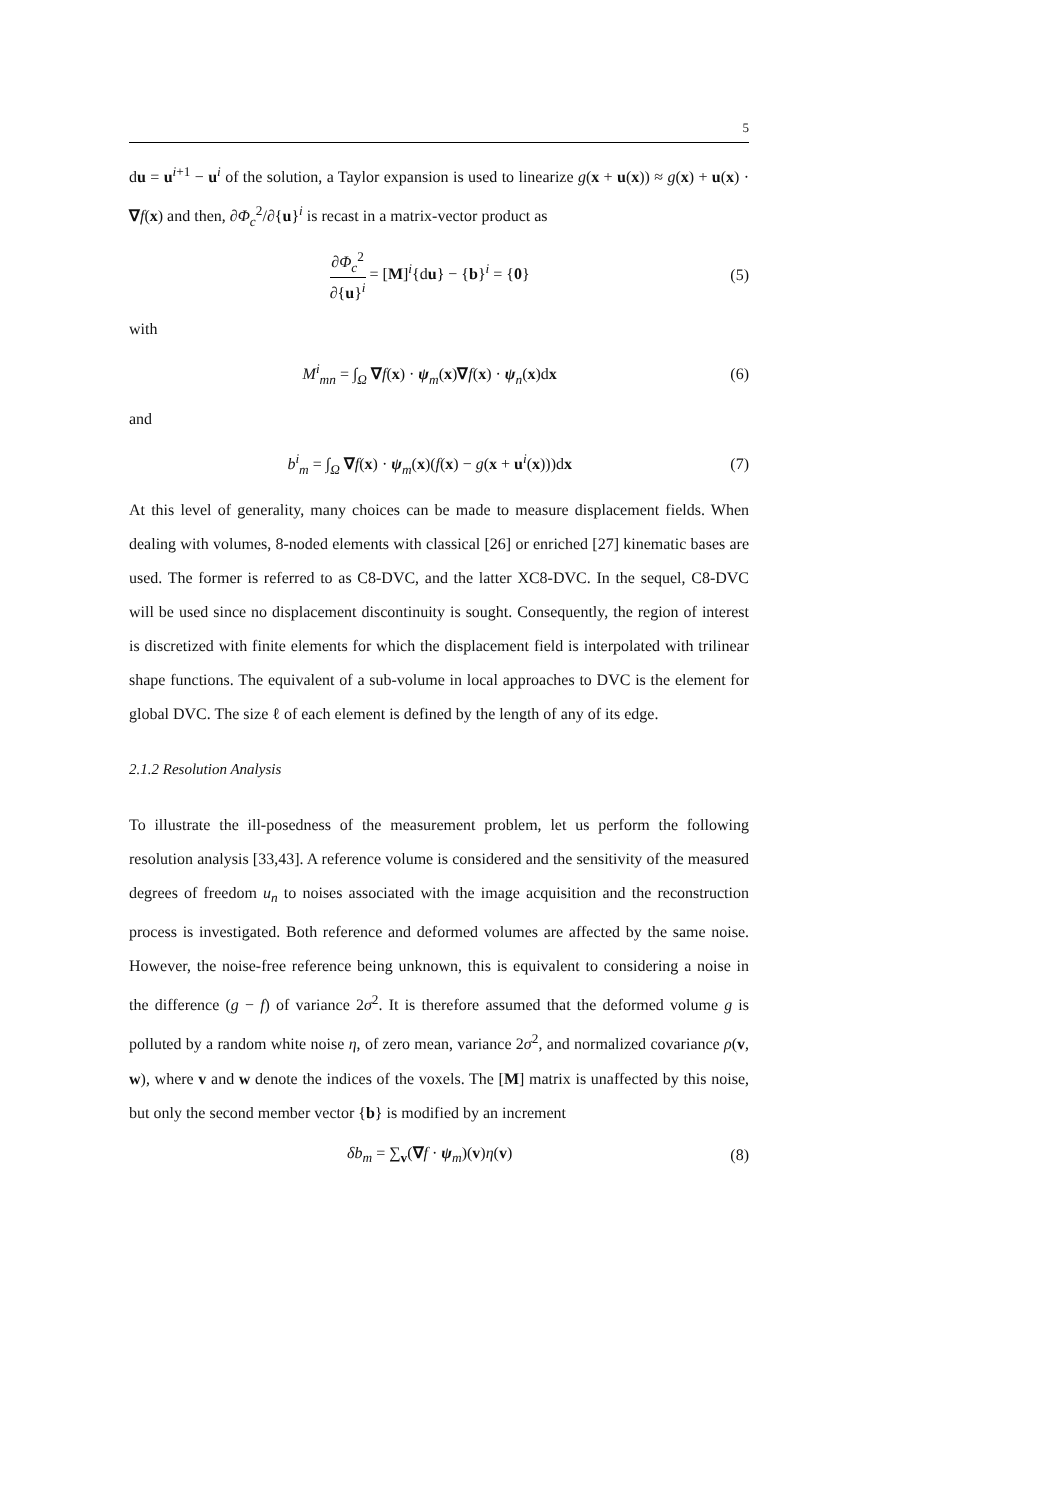5
du = u<sup>i+1</sup> − u<sup>i</sup> of the solution, a Taylor expansion is used to linearize g(x + u(x)) ≈ g(x) + u(x) · ∇f(x) and then, ∂Φ<sub>c</sub><sup>2</sup>/∂{u}<sup>i</sup> is recast in a matrix-vector product as
∂Φ<sub>c</sub><sup>2</sup> ∂{u}<sup>i</sup> = [M]<sup>i</sup>{du} − {b}<sup>i</sup> = {0} (5)
with
M<sup>i</sup><sub>mn</sub> = ∫<sub>Ω</sub> ∇f(x) · ψ<sub>m</sub>(x)∇f(x) · ψ<sub>n</sub>(x)dx (6)
and
b<sup>i</sup><sub>m</sub> = ∫<sub>Ω</sub> ∇f(x) · ψ<sub>m</sub>(x)(f(x) − g(x + u<sup>i</sup>(x)))dx (7)
At this level of generality, many choices can be made to measure displacement fields. When dealing with volumes, 8-noded elements with classical [26] or enriched [27] kinematic bases are used. The former is referred to as C8-DVC, and the latter XC8-DVC. In the sequel, C8-DVC will be used since no displacement discontinuity is sought. Consequently, the region of interest is discretized with finite elements for which the displacement field is interpolated with trilinear shape functions. The equivalent of a sub-volume in local approaches to DVC is the element for global DVC. The size ℓ of each element is defined by the length of any of its edge.
2.1.2 Resolution Analysis
To illustrate the ill-posedness of the measurement problem, let us perform the following resolution analysis [33,43]. A reference volume is considered and the sensitivity of the measured degrees of freedom u<sub>n</sub> to noises associated with the image acquisition and the reconstruction process is investigated. Both reference and deformed volumes are affected by the same noise. However, the noise-free reference being unknown, this is equivalent to considering a noise in the difference (g − f) of variance 2σ<sup>2</sup>. It is therefore assumed that the deformed volume g is polluted by a random white noise η, of zero mean, variance 2σ<sup>2</sup>, and normalized covariance ρ(v, w), where v and w denote the indices of the voxels. The [M] matrix is unaffected by this noise, but only the second member vector {b} is modified by an increment
δb<sub>m</sub> = ∑<sub>v</sub>(∇f · ψ<sub>m</sub>)(v)η(v) (8)